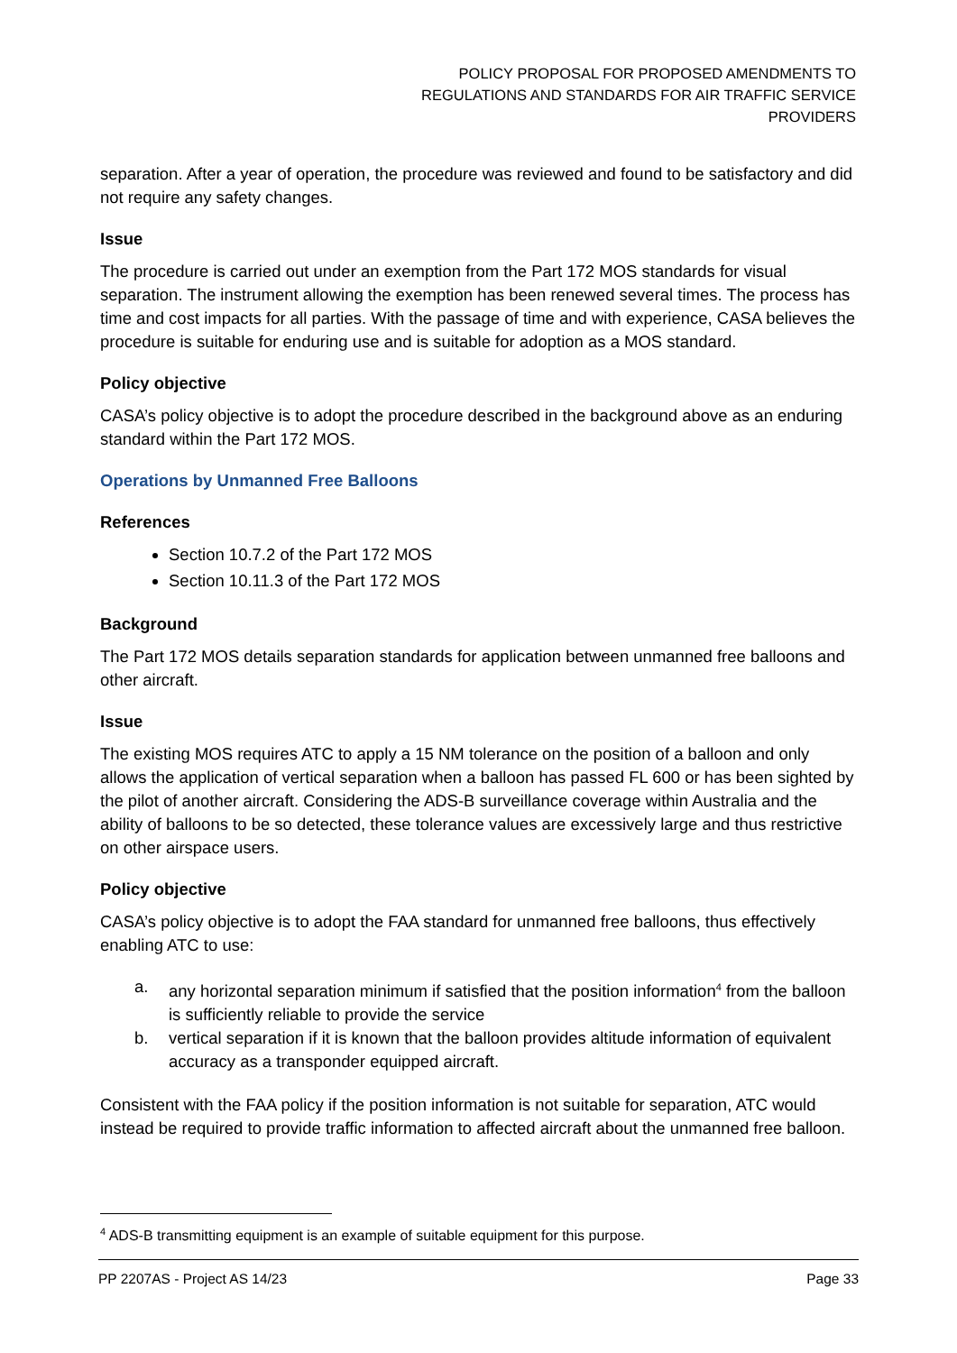POLICY PROPOSAL FOR PROPOSED AMENDMENTS TO
REGULATIONS AND STANDARDS FOR AIR TRAFFIC SERVICE
PROVIDERS
separation. After a year of operation, the procedure was reviewed and found to be satisfactory and did not require any safety changes.
Issue
The procedure is carried out under an exemption from the Part 172 MOS standards for visual separation. The instrument allowing the exemption has been renewed several times. The process has time and cost impacts for all parties. With the passage of time and with experience, CASA believes the procedure is suitable for enduring use and is suitable for adoption as a MOS standard.
Policy objective
CASA’s policy objective is to adopt the procedure described in the background above as an enduring standard within the Part 172 MOS.
Operations by Unmanned Free Balloons
References
Section 10.7.2 of the Part 172 MOS
Section 10.11.3 of the Part 172 MOS
Background
The Part 172 MOS details separation standards for application between unmanned free balloons and other aircraft.
Issue
The existing MOS requires ATC to apply a 15 NM tolerance on the position of a balloon and only allows the application of vertical separation when a balloon has passed FL 600 or has been sighted by the pilot of another aircraft. Considering the ADS-B surveillance coverage within Australia and the ability of balloons to be so detected, these tolerance values are excessively large and thus restrictive on other airspace users.
Policy objective
CASA’s policy objective is to adopt the FAA standard for unmanned free balloons, thus effectively enabling ATC to use:
a. any horizontal separation minimum if satisfied that the position information<sup>4</sup> from the balloon is sufficiently reliable to provide the service
b. vertical separation if it is known that the balloon provides altitude information of equivalent accuracy as a transponder equipped aircraft.
Consistent with the FAA policy if the position information is not suitable for separation, ATC would instead be required to provide traffic information to affected aircraft about the unmanned free balloon.
<sup>4</sup> ADS-B transmitting equipment is an example of suitable equipment for this purpose.
PP 2207AS - Project AS 14/23 Page 33